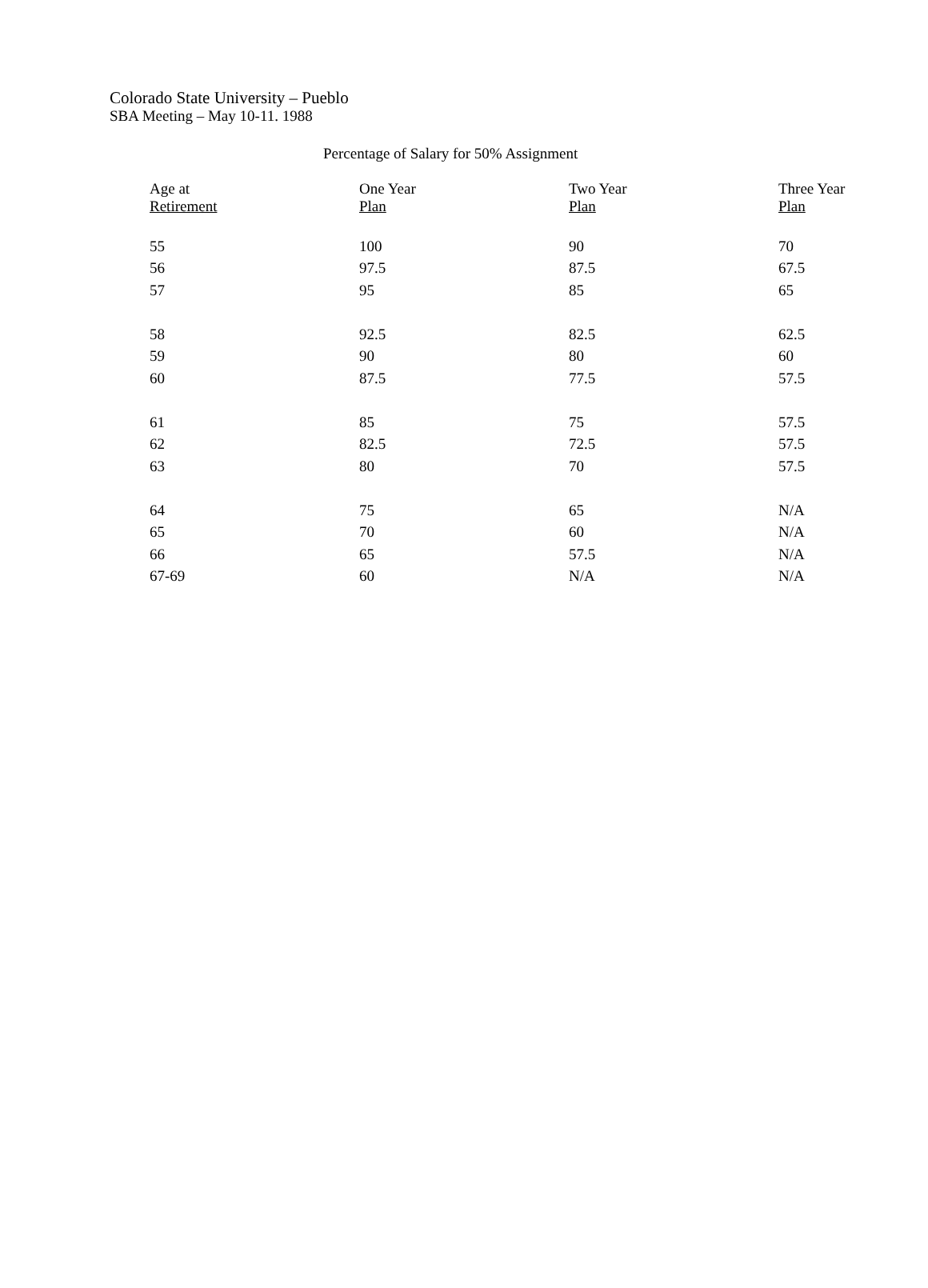Colorado State University – Pueblo
SBA Meeting – May 10-11. 1988
Percentage of Salary for 50% Assignment
| Age at Retirement | One Year Plan | Two Year Plan | Three Year Plan |
| --- | --- | --- | --- |
| 55 | 100 | 90 | 70 |
| 56 | 97.5 | 87.5 | 67.5 |
| 57 | 95 | 85 | 65 |
| 58 | 92.5 | 82.5 | 62.5 |
| 59 | 90 | 80 | 60 |
| 60 | 87.5 | 77.5 | 57.5 |
| 61 | 85 | 75 | 57.5 |
| 62 | 82.5 | 72.5 | 57.5 |
| 63 | 80 | 70 | 57.5 |
| 64 | 75 | 65 | N/A |
| 65 | 70 | 60 | N/A |
| 66 | 65 | 57.5 | N/A |
| 67-69 | 60 | N/A | N/A |